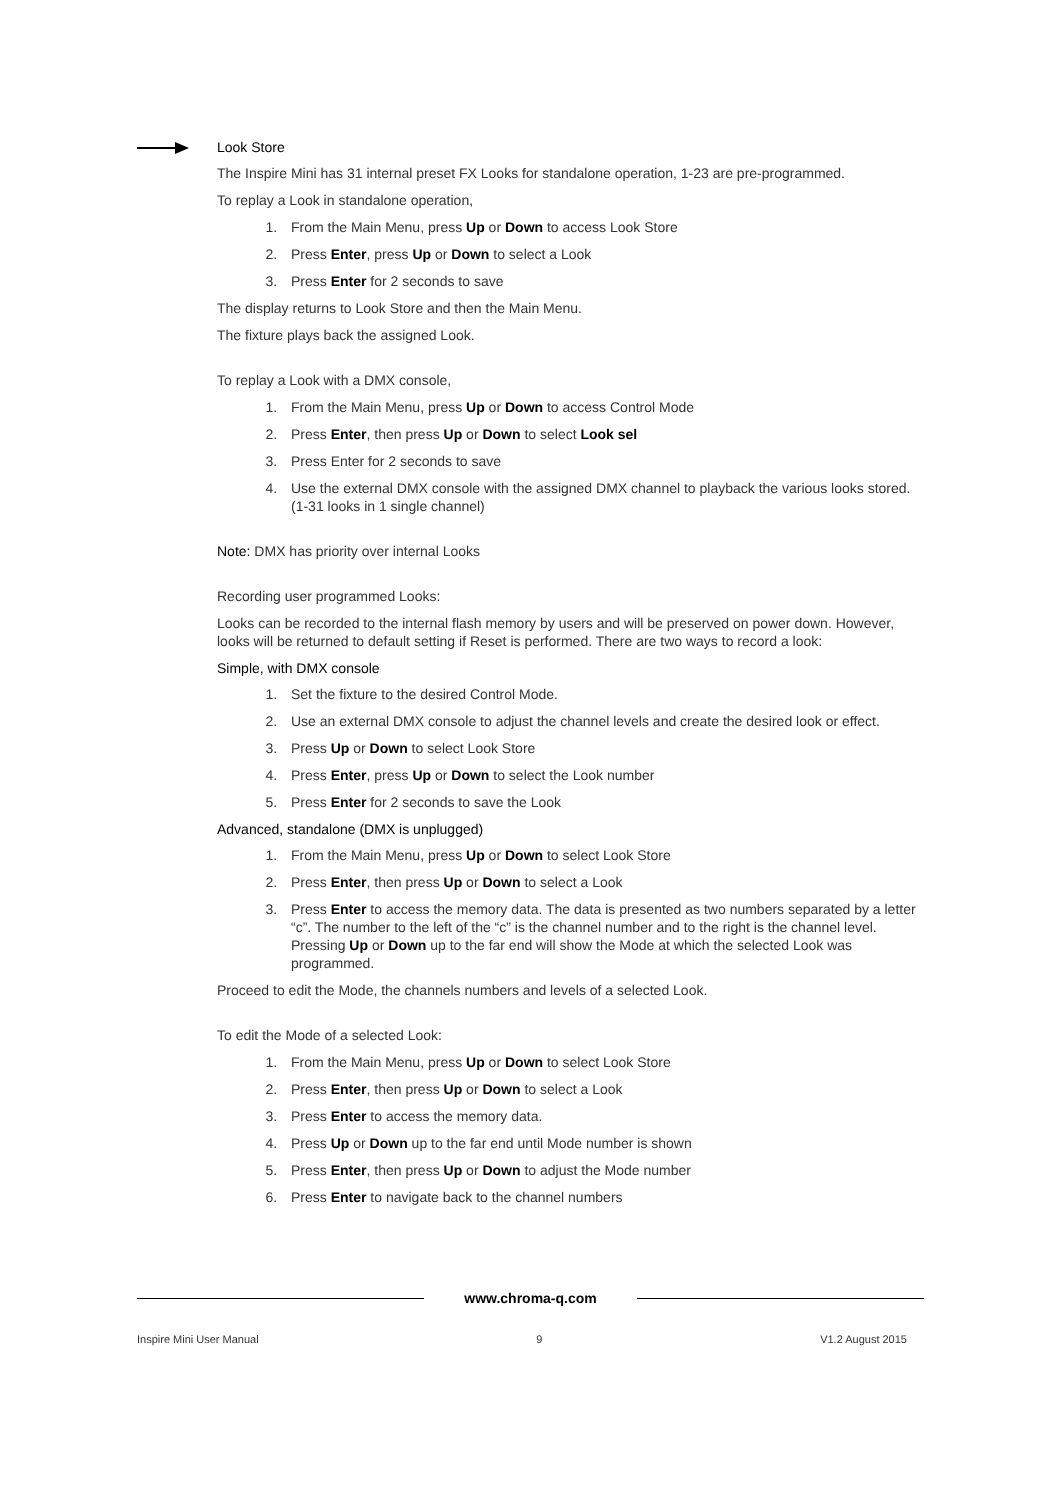Look Store
The Inspire Mini has 31 internal preset FX Looks for standalone operation, 1-23 are pre-programmed.
To replay a Look in standalone operation,
1. From the Main Menu, press Up or Down to access Look Store
2. Press Enter, press Up or Down to select a Look
3. Press Enter for 2 seconds to save
The display returns to Look Store and then the Main Menu.
The fixture plays back the assigned Look.
To replay a Look with a DMX console,
1. From the Main Menu, press Up or Down to access Control Mode
2. Press Enter, then press Up or Down to select Look sel
3. Press Enter for 2 seconds to save
4. Use the external DMX console with the assigned DMX channel to playback the various looks stored. (1-31 looks in 1 single channel)
Note: DMX has priority over internal Looks
Recording user programmed Looks:
Looks can be recorded to the internal flash memory by users and will be preserved on power down. However, looks will be returned to default setting if Reset is performed. There are two ways to record a look:
Simple, with DMX console
1. Set the fixture to the desired Control Mode.
2. Use an external DMX console to adjust the channel levels and create the desired look or effect.
3. Press Up or Down to select Look Store
4. Press Enter, press Up or Down to select the Look number
5. Press Enter for 2 seconds to save the Look
Advanced, standalone (DMX is unplugged)
1. From the Main Menu, press Up or Down to select Look Store
2. Press Enter, then press Up or Down to select a Look
3. Press Enter to access the memory data. The data is presented as two numbers separated by a letter “c”. The number to the left of the “c” is the channel number and to the right is the channel level. Pressing Up or Down up to the far end will show the Mode at which the selected Look was programmed.
Proceed to edit the Mode, the channels numbers and levels of a selected Look.
To edit the Mode of a selected Look:
1. From the Main Menu, press Up or Down to select Look Store
2. Press Enter, then press Up or Down to select a Look
3. Press Enter to access the memory data.
4. Press Up or Down up to the far end until Mode number is shown
5. Press Enter, then press Up or Down to adjust the Mode number
6. Press Enter to navigate back to the channel numbers
www.chroma-q.com
Inspire Mini User Manual 9 V1.2 August 2015